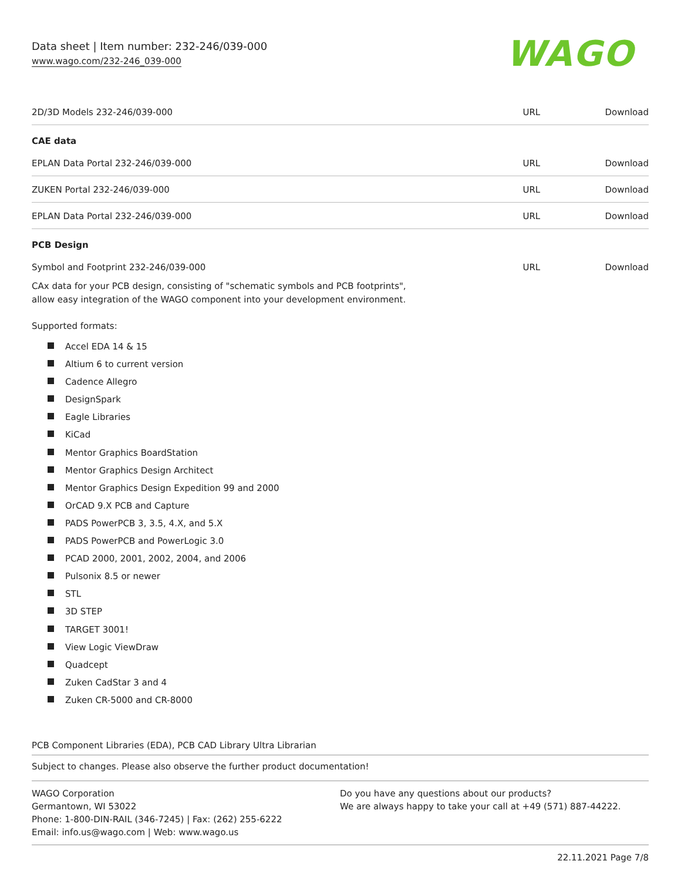Data sheet | Item number: 232-246/039-000
www.wago.com/232-246_039-000
WAGO
| 2D/3D Models 232-246/039-000 | URL | Download |
CAE data
| EPLAN Data Portal 232-246/039-000 | URL | Download |
| ZUKEN Portal 232-246/039-000 | URL | Download |
| EPLAN Data Portal 232-246/039-000 | URL | Download |
PCB Design
| Symbol and Footprint 232-246/039-000 | URL | Download |
CAx data for your PCB design, consisting of "schematic symbols and PCB footprints",
allow easy integration of the WAGO component into your development environment.
Supported formats:
Accel EDA 14 & 15
Altium 6 to current version
Cadence Allegro
DesignSpark
Eagle Libraries
KiCad
Mentor Graphics BoardStation
Mentor Graphics Design Architect
Mentor Graphics Design Expedition 99 and 2000
OrCAD 9.X PCB and Capture
PADS PowerPCB 3, 3.5, 4.X, and 5.X
PADS PowerPCB and PowerLogic 3.0
PCAD 2000, 2001, 2002, 2004, and 2006
Pulsonix 8.5 or newer
STL
3D STEP
TARGET 3001!
View Logic ViewDraw
Quadcept
Zuken CadStar 3 and 4
Zuken CR-5000 and CR-8000
PCB Component Libraries (EDA), PCB CAD Library Ultra Librarian
Subject to changes. Please also observe the further product documentation!
WAGO Corporation
Germantown, WI 53022
Phone: 1-800-DIN-RAIL (346-7245) | Fax: (262) 255-6222
Email: info.us@wago.com | Web: www.wago.us
Do you have any questions about our products?
We are always happy to take your call at +49 (571) 887-44222.
22.11.2021 Page 7/8